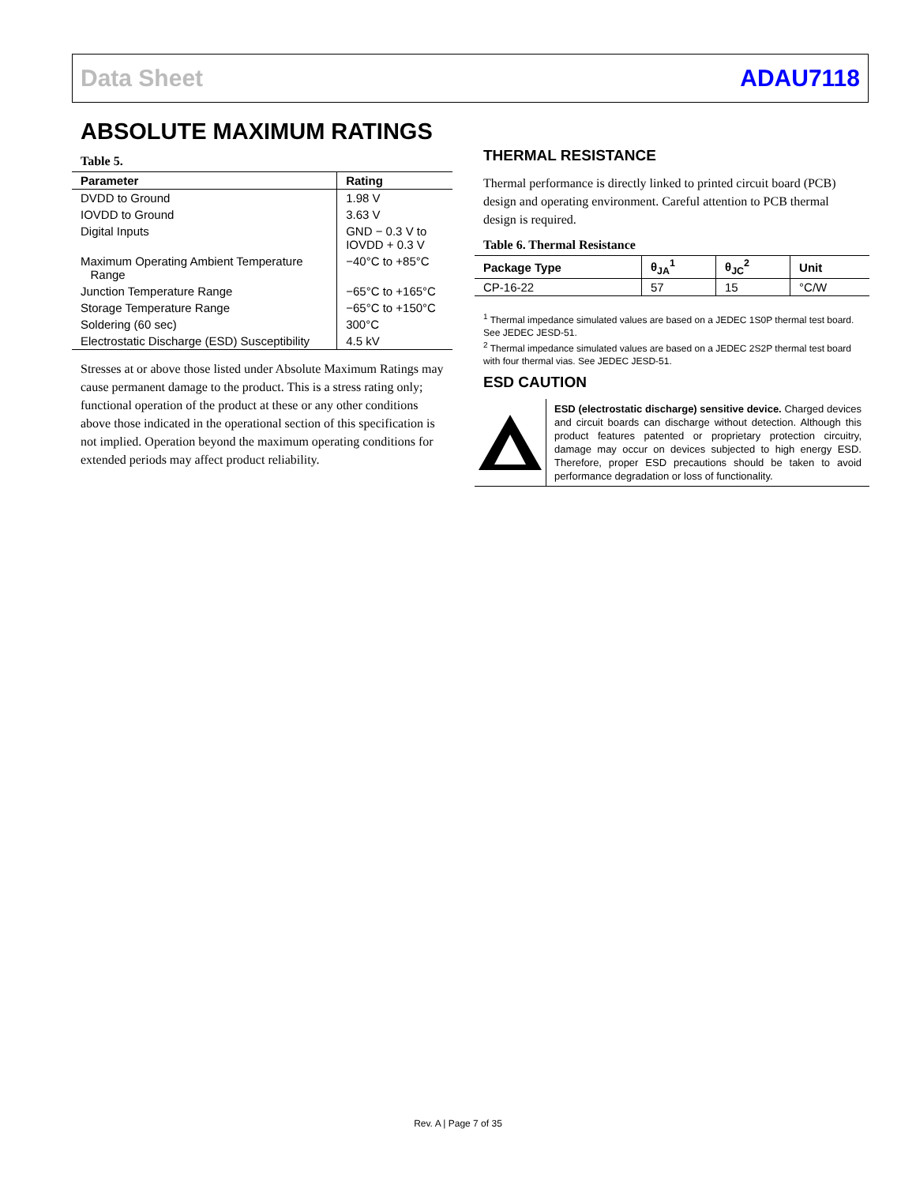Data Sheet ADAU7118
ABSOLUTE MAXIMUM RATINGS
Table 5.
| Parameter | Rating |
| --- | --- |
| DVDD to Ground | 1.98 V |
| IOVDD to Ground | 3.63 V |
| Digital Inputs | GND − 0.3 V to IOVDD + 0.3 V |
| Maximum Operating Ambient Temperature Range | −40°C to +85°C |
| Junction Temperature Range | −65°C to +165°C |
| Storage Temperature Range | −65°C to +150°C |
| Soldering (60 sec) | 300°C |
| Electrostatic Discharge (ESD) Susceptibility | 4.5 kV |
Stresses at or above those listed under Absolute Maximum Ratings may cause permanent damage to the product. This is a stress rating only; functional operation of the product at these or any other conditions above those indicated in the operational section of this specification is not implied. Operation beyond the maximum operating conditions for extended periods may affect product reliability.
THERMAL RESISTANCE
Thermal performance is directly linked to printed circuit board (PCB) design and operating environment. Careful attention to PCB thermal design is required.
Table 6. Thermal Resistance
| Package Type | θ<sub>JA</sub><sup>1</sup> | θ<sub>JC</sub><sup>2</sup> | Unit |
| --- | --- | --- | --- |
| CP-16-22 | 57 | 15 | °C/W |
<sup>1</sup> Thermal impedance simulated values are based on a JEDEC 1S0P thermal test board. See JEDEC JESD-51.
<sup>2</sup> Thermal impedance simulated values are based on a JEDEC 2S2P thermal test board with four thermal vias. See JEDEC JESD-51.
ESD CAUTION
ESD (electrostatic discharge) sensitive device. Charged devices and circuit boards can discharge without detection. Although this product features patented or proprietary protection circuitry, damage may occur on devices subjected to high energy ESD. Therefore, proper ESD precautions should be taken to avoid performance degradation or loss of functionality.
Rev. A | Page 7 of 35